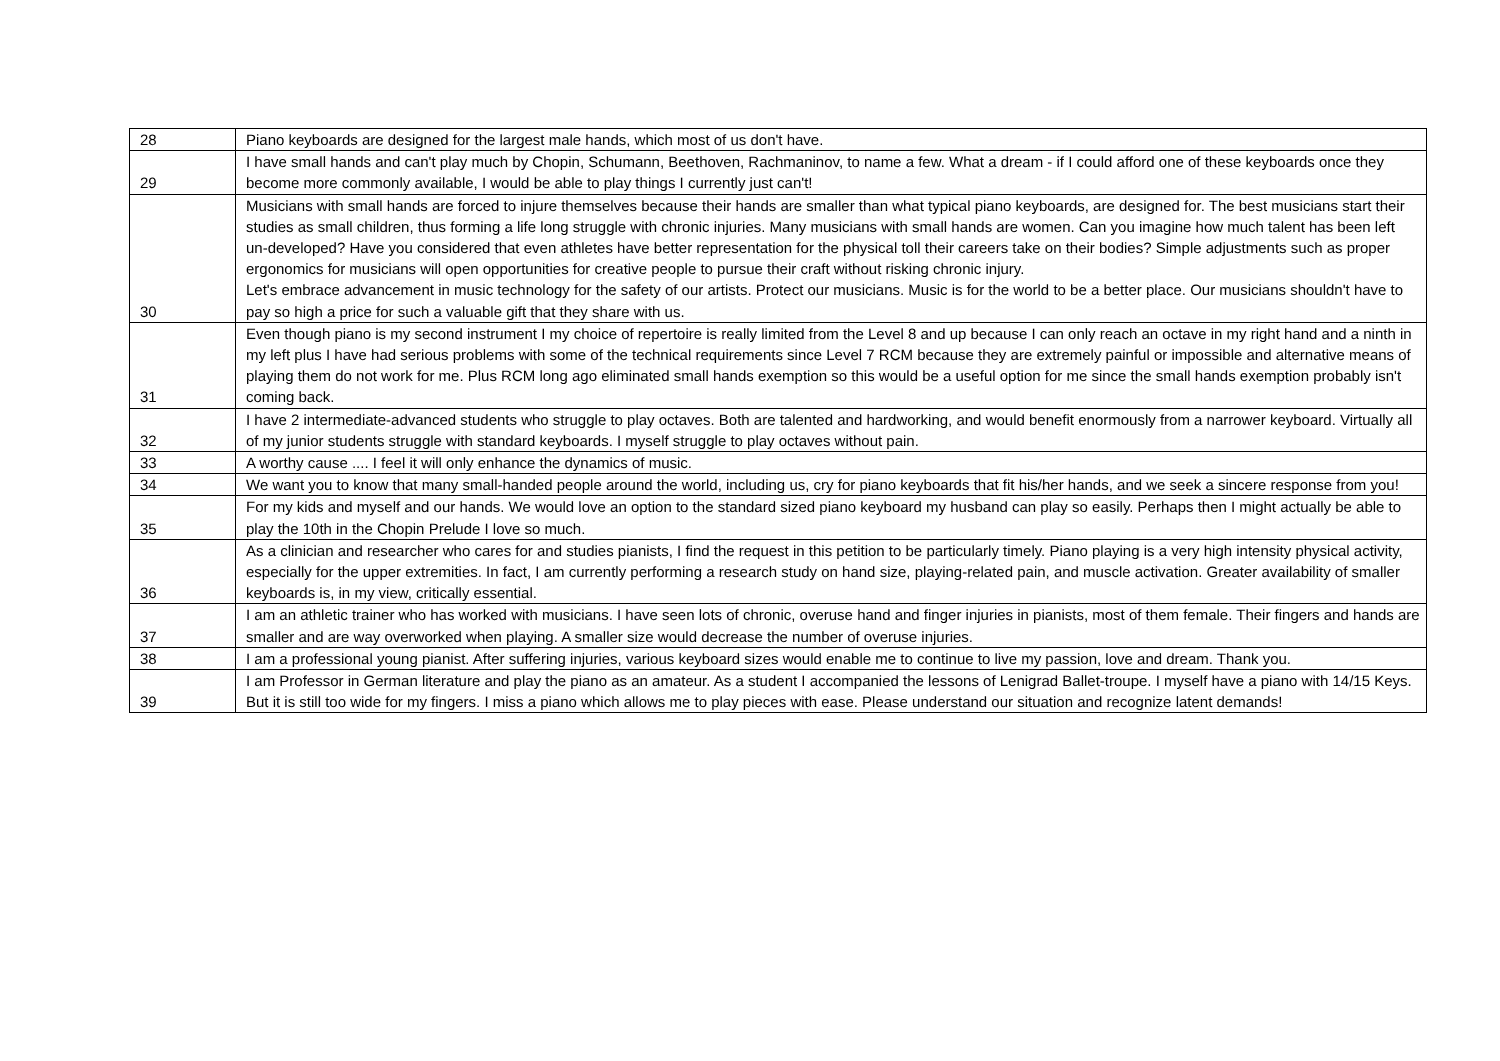| 28 | Piano keyboards are designed for the largest male hands, which most of us don't have. |
| 29 | I have small hands and can't play much by Chopin, Schumann, Beethoven, Rachmaninov, to name a few. What a dream - if I could afford one of these keyboards once they become more commonly available, I would be able to play things I currently just can't! |
| 30 | Musicians with small hands are forced to injure themselves because their hands are smaller than what typical piano keyboards, are designed for. The best musicians start their studies as small children, thus forming a life long struggle with chronic injuries. Many musicians with small hands are women. Can you imagine how much talent has been left un-developed? Have you considered that even athletes have better representation for the physical toll their careers take on their bodies? Simple adjustments such as proper ergonomics for musicians will open opportunities for creative people to pursue their craft without risking chronic injury. Let's embrace advancement in music technology for the safety of our artists. Protect our musicians. Music is for the world to be a better place. Our musicians shouldn't have to pay so high a price for such a valuable gift that they share with us. |
| 31 | Even though piano is my second instrument I my choice of repertoire is really limited from the Level 8 and up because I can only reach an octave in my right hand and a ninth in my left plus I have had serious problems with some of the technical requirements since Level 7 RCM because they are extremely painful or impossible and alternative means of playing them do not work for me. Plus RCM long ago eliminated small hands exemption so this would be a useful option for me since the small hands exemption probably isn't coming back. |
| 32 | I have 2 intermediate-advanced students who struggle to play octaves. Both are talented and hardworking, and would benefit enormously from a narrower keyboard. Virtually all of my junior students struggle with standard keyboards. I myself struggle to play octaves without pain. |
| 33 | A worthy cause .... I feel it will only enhance the dynamics of music. |
| 34 | We want you to know that many small-handed people around the world, including us, cry for piano keyboards that fit his/her hands, and we seek a sincere response from you! |
| 35 | For my kids and myself and our hands. We would love an option to the standard sized piano keyboard my husband can play so easily. Perhaps then I might actually be able to play the 10th in the Chopin Prelude I love so much. |
| 36 | As a clinician and researcher who cares for and studies pianists, I find the request in this petition to be particularly timely. Piano playing is a very high intensity physical activity, especially for the upper extremities. In fact, I am currently performing a research study on hand size, playing-related pain, and muscle activation. Greater availability of smaller keyboards is, in my view, critically essential. |
| 37 | I am an athletic trainer who has worked with musicians. I have seen lots of chronic, overuse hand and finger injuries in pianists, most of them female. Their fingers and hands are smaller and are way overworked when playing. A smaller size would decrease the number of overuse injuries. |
| 38 | I am a professional young pianist. After suffering injuries, various keyboard sizes would enable me to continue to live my passion, love and dream. Thank you. |
| 39 | I am Professor in German literature and play the piano as an amateur. As a student I accompanied the lessons of Lenigrad Ballet-troupe. I myself have a piano with 14/15 Keys. But it is still too wide for my fingers. I miss a piano which allows me to play pieces with ease. Please understand our situation and recognize latent demands! |